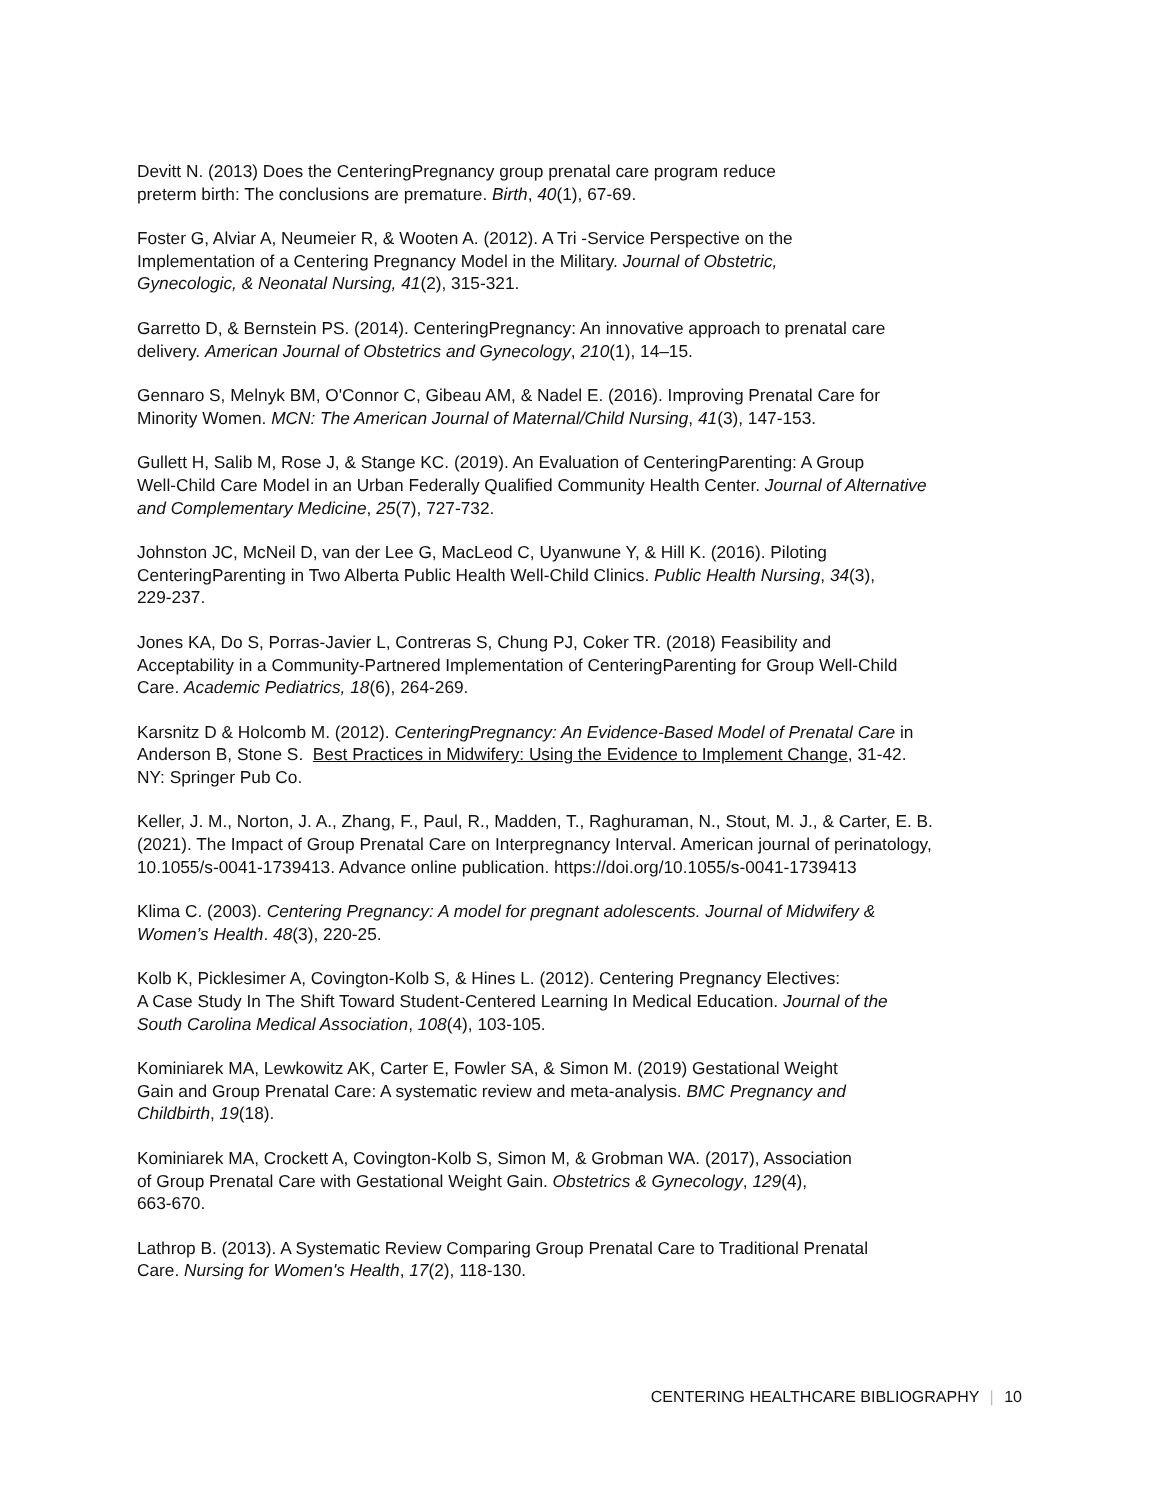Devitt N. (2013) Does the CenteringPregnancy group prenatal care program reduce
preterm birth: The conclusions are premature. Birth, 40(1), 67-69.
Foster G, Alviar A, Neumeier R, & Wooten A. (2012). A Tri -Service Perspective on the
Implementation of a Centering Pregnancy Model in the Military. Journal of Obstetric,
Gynecologic, & Neonatal Nursing, 41(2), 315-321.
Garretto D, & Bernstein PS. (2014). CenteringPregnancy: An innovative approach to prenatal care
delivery. American Journal of Obstetrics and Gynecology, 210(1), 14–15.
Gennaro S, Melnyk BM, O'Connor C, Gibeau AM, & Nadel E. (2016). Improving Prenatal Care for
Minority Women. MCN: The American Journal of Maternal/Child Nursing, 41(3), 147-153.
Gullett H, Salib M, Rose J, & Stange KC. (2019). An Evaluation of CenteringParenting: A Group
Well-Child Care Model in an Urban Federally Qualified Community Health Center. Journal of Alternative
and Complementary Medicine, 25(7), 727-732.
Johnston JC, McNeil D, van der Lee G, MacLeod C, Uyanwune Y, & Hill K. (2016). Piloting
CenteringParenting in Two Alberta Public Health Well-Child Clinics. Public Health Nursing, 34(3),
229-237.
Jones KA, Do S, Porras-Javier L, Contreras S, Chung PJ, Coker TR. (2018) Feasibility and
Acceptability in a Community-Partnered Implementation of CenteringParenting for Group Well-Child
Care. Academic Pediatrics, 18(6), 264-269.
Karsnitz D & Holcomb M. (2012). CenteringPregnancy: An Evidence-Based Model of Prenatal Care in
Anderson B, Stone S. Best Practices in Midwifery: Using the Evidence to Implement Change, 31-42.
NY: Springer Pub Co.
Keller, J. M., Norton, J. A., Zhang, F., Paul, R., Madden, T., Raghuraman, N., Stout, M. J., & Carter, E. B.
(2021). The Impact of Group Prenatal Care on Interpregnancy Interval. American journal of perinatology,
10.1055/s-0041-1739413. Advance online publication. https://doi.org/10.1055/s-0041-1739413
Klima C. (2003). Centering Pregnancy: A model for pregnant adolescents. Journal of Midwifery &
Women’s Health. 48(3), 220-25.
Kolb K, Picklesimer A, Covington-Kolb S, & Hines L. (2012). Centering Pregnancy Electives:
A Case Study In The Shift Toward Student-Centered Learning In Medical Education. Journal of the
South Carolina Medical Association, 108(4), 103-105.
Kominiarek MA, Lewkowitz AK, Carter E, Fowler SA, & Simon M. (2019) Gestational Weight
Gain and Group Prenatal Care: A systematic review and meta-analysis. BMC Pregnancy and
Childbirth, 19(18).
Kominiarek MA, Crockett A, Covington-Kolb S, Simon M, & Grobman WA. (2017), Association
of Group Prenatal Care with Gestational Weight Gain. Obstetrics & Gynecology, 129(4),
663-670.
Lathrop B. (2013). A Systematic Review Comparing Group Prenatal Care to Traditional Prenatal
Care. Nursing for Women's Health, 17(2), 118-130.
CENTERING HEALTHCARE BIBLIOGRAPHY | 10